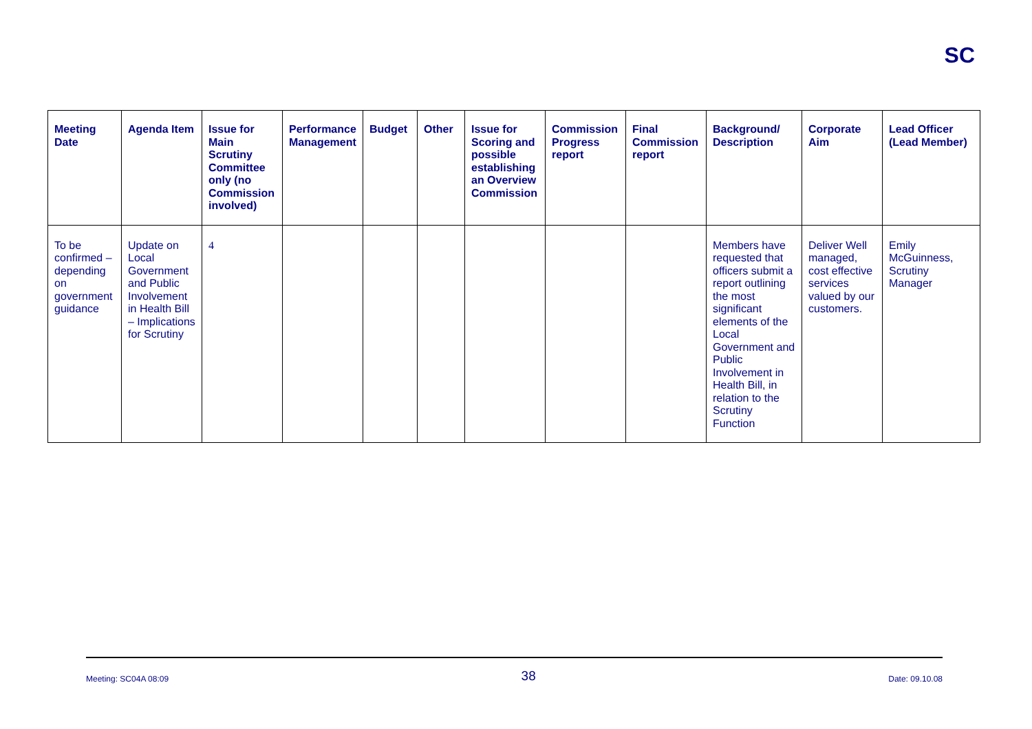SC
| Meeting Date | Agenda Item | Issue for Main Scrutiny Committee only (no Commission involved) | Performance Management | Budget | Other | Issue for Scoring and possible establishing an Overview Commission | Commission Progress report | Final Commission report | Background/ Description | Corporate Aim | Lead Officer (Lead Member) |
| --- | --- | --- | --- | --- | --- | --- | --- | --- | --- | --- | --- |
| To be confirmed – depending on government guidance | Update on Local Government and Public Involvement in Health Bill – Implications for Scrutiny | 4 | | | | | | | Members have requested that officers submit a report outlining the most significant elements of the Local Government and Public Involvement in Health Bill, in relation to the Scrutiny Function | Deliver Well managed, cost effective services valued by our customers. | Emily McGuinness, Scrutiny Manager |
Meeting: SC04A 08:09 38 Date: 09.10.08